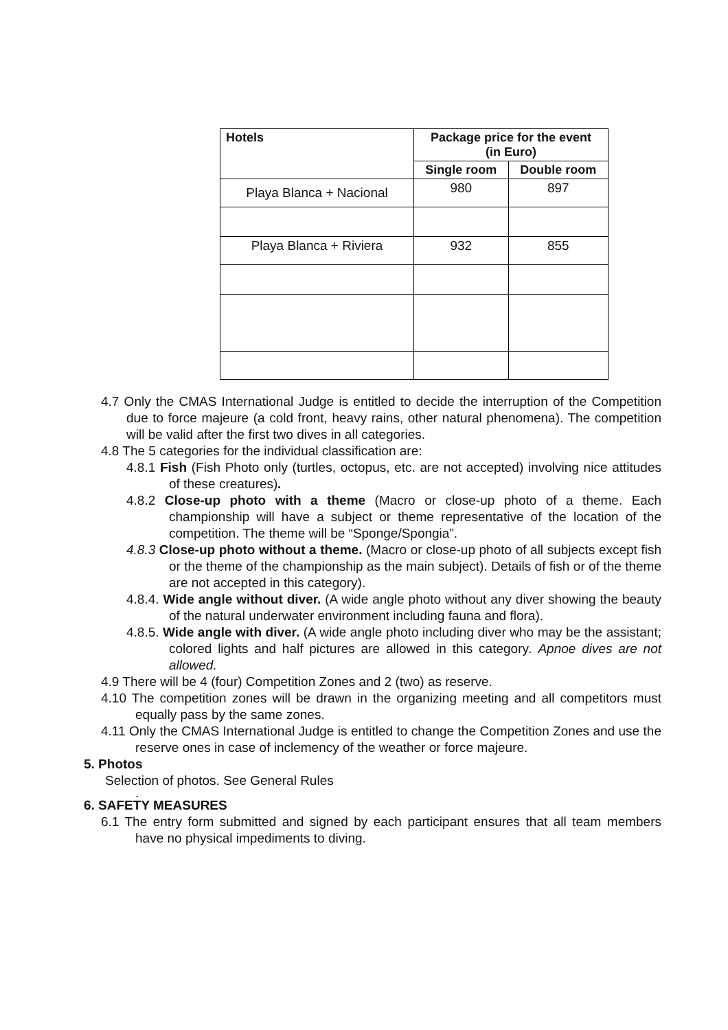| Hotels | Package price for the event (in Euro) | |
| --- | --- | --- |
| | Single room | Double room |
| Playa Blanca + Nacional | 980 | 897 |
| Playa Blanca + Riviera | 932 | 855 |
4.7 Only the CMAS International Judge is entitled to decide the interruption of the Competition due to force majeure (a cold front, heavy rains, other natural phenomena). The competition will be valid after the first two dives in all categories.
4.8 The 5 categories for the individual classification are:
4.8.1 Fish (Fish Photo only (turtles, octopus, etc. are not accepted) involving nice attitudes of these creatures).
4.8.2 Close-up photo with a theme (Macro or close-up photo of a theme. Each championship will have a subject or theme representative of the location of the competition. The theme will be “Sponge/Spongia”.
4.8.3 Close-up photo without a theme. (Macro or close-up photo of all subjects except fish or the theme of the championship as the main subject). Details of fish or of the theme are not accepted in this category).
4.8.4. Wide angle without diver. (A wide angle photo without any diver showing the beauty of the natural underwater environment including fauna and flora).
4.8.5. Wide angle with diver. (A wide angle photo including diver who may be the assistant; colored lights and half pictures are allowed in this category. Apnoe dives are not allowed.
4.9 There will be 4 (four) Competition Zones and 2 (two) as reserve.
4.10 The competition zones will be drawn in the organizing meeting and all competitors must equally pass by the same zones.
4.11 Only the CMAS International Judge is entitled to change the Competition Zones and use the reserve ones in case of inclemency of the weather or force majeure.
5. Photos
Selection of photos. See General Rules
.
6. SAFETY MEASURES
6.1 The entry form submitted and signed by each participant ensures that all team members have no physical impediments to diving.